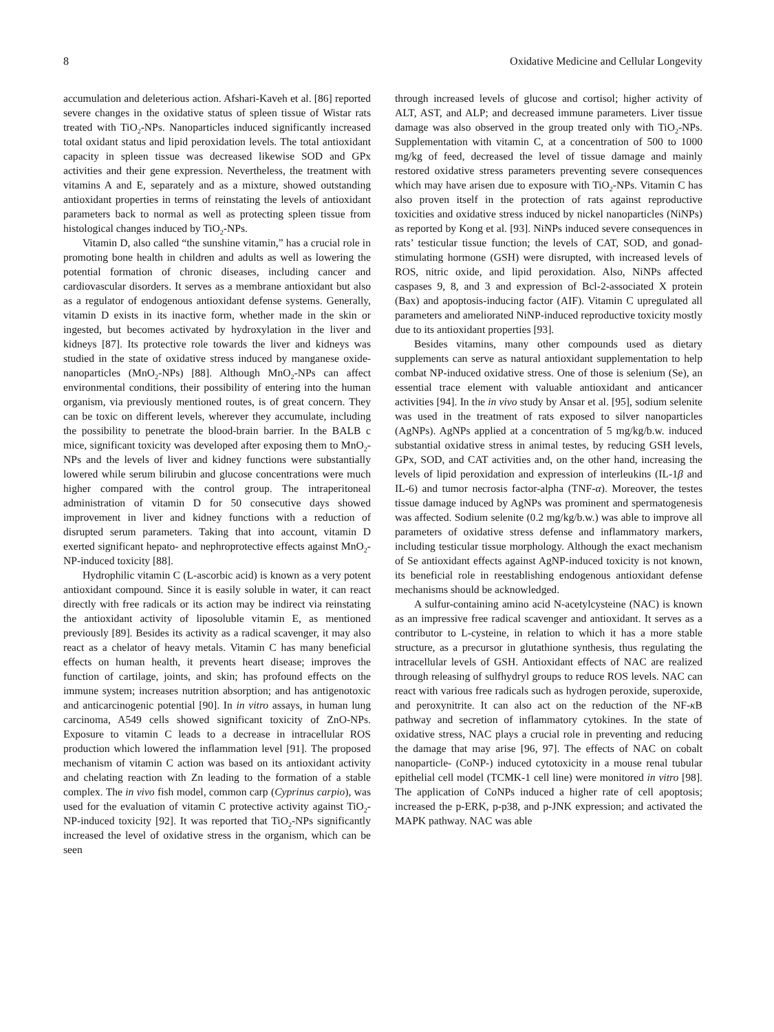8 Oxidative Medicine and Cellular Longevity
accumulation and deleterious action. Afshari-Kaveh et al. [86] reported severe changes in the oxidative status of spleen tissue of Wistar rats treated with TiO<sub>2</sub>-NPs. Nanoparticles induced significantly increased total oxidant status and lipid peroxidation levels. The total antioxidant capacity in spleen tissue was decreased likewise SOD and GPx activities and their gene expression. Nevertheless, the treatment with vitamins A and E, separately and as a mixture, showed outstanding antioxidant properties in terms of reinstating the levels of antioxidant parameters back to normal as well as protecting spleen tissue from histological changes induced by TiO<sub>2</sub>-NPs.
Vitamin D, also called “the sunshine vitamin,” has a crucial role in promoting bone health in children and adults as well as lowering the potential formation of chronic diseases, including cancer and cardiovascular disorders. It serves as a membrane antioxidant but also as a regulator of endogenous antioxidant defense systems. Generally, vitamin D exists in its inactive form, whether made in the skin or ingested, but becomes activated by hydroxylation in the liver and kidneys [87]. Its protective role towards the liver and kidneys was studied in the state of oxidative stress induced by manganese oxide-nanoparticles (MnO<sub>2</sub>-NPs) [88]. Although MnO<sub>2</sub>-NPs can affect environmental conditions, their possibility of entering into the human organism, via previously mentioned routes, is of great concern. They can be toxic on different levels, wherever they accumulate, including the possibility to penetrate the blood-brain barrier. In the BALB c mice, significant toxicity was developed after exposing them to MnO<sub>2</sub>-NPs and the levels of liver and kidney functions were substantially lowered while serum bilirubin and glucose concentrations were much higher compared with the control group. The intraperitoneal administration of vitamin D for 50 consecutive days showed improvement in liver and kidney functions with a reduction of disrupted serum parameters. Taking that into account, vitamin D exerted significant hepato- and nephroprotective effects against MnO<sub>2</sub>-NP-induced toxicity [88].
Hydrophilic vitamin C (L-ascorbic acid) is known as a very potent antioxidant compound. Since it is easily soluble in water, it can react directly with free radicals or its action may be indirect via reinstating the antioxidant activity of liposoluble vitamin E, as mentioned previously [89]. Besides its activity as a radical scavenger, it may also react as a chelator of heavy metals. Vitamin C has many beneficial effects on human health, it prevents heart disease; improves the function of cartilage, joints, and skin; has profound effects on the immune system; increases nutrition absorption; and has antigenotoxic and anticarcinogenic potential [90]. In in vitro assays, in human lung carcinoma, A549 cells showed significant toxicity of ZnO-NPs. Exposure to vitamin C leads to a decrease in intracellular ROS production which lowered the inflammation level [91]. The proposed mechanism of vitamin C action was based on its antioxidant activity and chelating reaction with Zn leading to the formation of a stable complex. The in vivo fish model, common carp (Cyprinus carpio), was used for the evaluation of vitamin C protective activity against TiO<sub>2</sub>-NP-induced toxicity [92]. It was reported that TiO<sub>2</sub>-NPs significantly increased the level of oxidative stress in the organism, which can be seen
through increased levels of glucose and cortisol; higher activity of ALT, AST, and ALP; and decreased immune parameters. Liver tissue damage was also observed in the group treated only with TiO<sub>2</sub>-NPs. Supplementation with vitamin C, at a concentration of 500 to 1000 mg/kg of feed, decreased the level of tissue damage and mainly restored oxidative stress parameters preventing severe consequences which may have arisen due to exposure with TiO<sub>2</sub>-NPs. Vitamin C has also proven itself in the protection of rats against reproductive toxicities and oxidative stress induced by nickel nanoparticles (NiNPs) as reported by Kong et al. [93]. NiNPs induced severe consequences in rats’ testicular tissue function; the levels of CAT, SOD, and gonad-stimulating hormone (GSH) were disrupted, with increased levels of ROS, nitric oxide, and lipid peroxidation. Also, NiNPs affected caspases 9, 8, and 3 and expression of Bcl-2-associated X protein (Bax) and apoptosis-inducing factor (AIF). Vitamin C upregulated all parameters and ameliorated NiNP-induced reproductive toxicity mostly due to its antioxidant properties [93].
Besides vitamins, many other compounds used as dietary supplements can serve as natural antioxidant supplementation to help combat NP-induced oxidative stress. One of those is selenium (Se), an essential trace element with valuable antioxidant and anticancer activities [94]. In the in vivo study by Ansar et al. [95], sodium selenite was used in the treatment of rats exposed to silver nanoparticles (AgNPs). AgNPs applied at a concentration of 5 mg/kg/b.w. induced substantial oxidative stress in animal testes, by reducing GSH levels, GPx, SOD, and CAT activities and, on the other hand, increasing the levels of lipid peroxidation and expression of interleukins (IL-1β and IL-6) and tumor necrosis factor-alpha (TNF-α). Moreover, the testes tissue damage induced by AgNPs was prominent and spermatogenesis was affected. Sodium selenite (0.2 mg/kg/b.w.) was able to improve all parameters of oxidative stress defense and inflammatory markers, including testicular tissue morphology. Although the exact mechanism of Se antioxidant effects against AgNP-induced toxicity is not known, its beneficial role in reestablishing endogenous antioxidant defense mechanisms should be acknowledged.
A sulfur-containing amino acid N-acetylcysteine (NAC) is known as an impressive free radical scavenger and antioxidant. It serves as a contributor to L-cysteine, in relation to which it has a more stable structure, as a precursor in glutathione synthesis, thus regulating the intracellular levels of GSH. Antioxidant effects of NAC are realized through releasing of sulfhydryl groups to reduce ROS levels. NAC can react with various free radicals such as hydrogen peroxide, superoxide, and peroxynitrite. It can also act on the reduction of the NF-κ B pathway and secretion of inflammatory cytokines. In the state of oxidative stress, NAC plays a crucial role in preventing and reducing the damage that may arise [96, 97]. The effects of NAC on cobalt nanoparticle- (CoNP-) induced cytotoxicity in a mouse renal tubular epithelial cell model (TCMK-1 cell line) were monitored in vitro [98]. The application of CoNPs induced a higher rate of cell apoptosis; increased the p-ERK, p-p38, and p-JNK expression; and activated the MAPK pathway. NAC was able